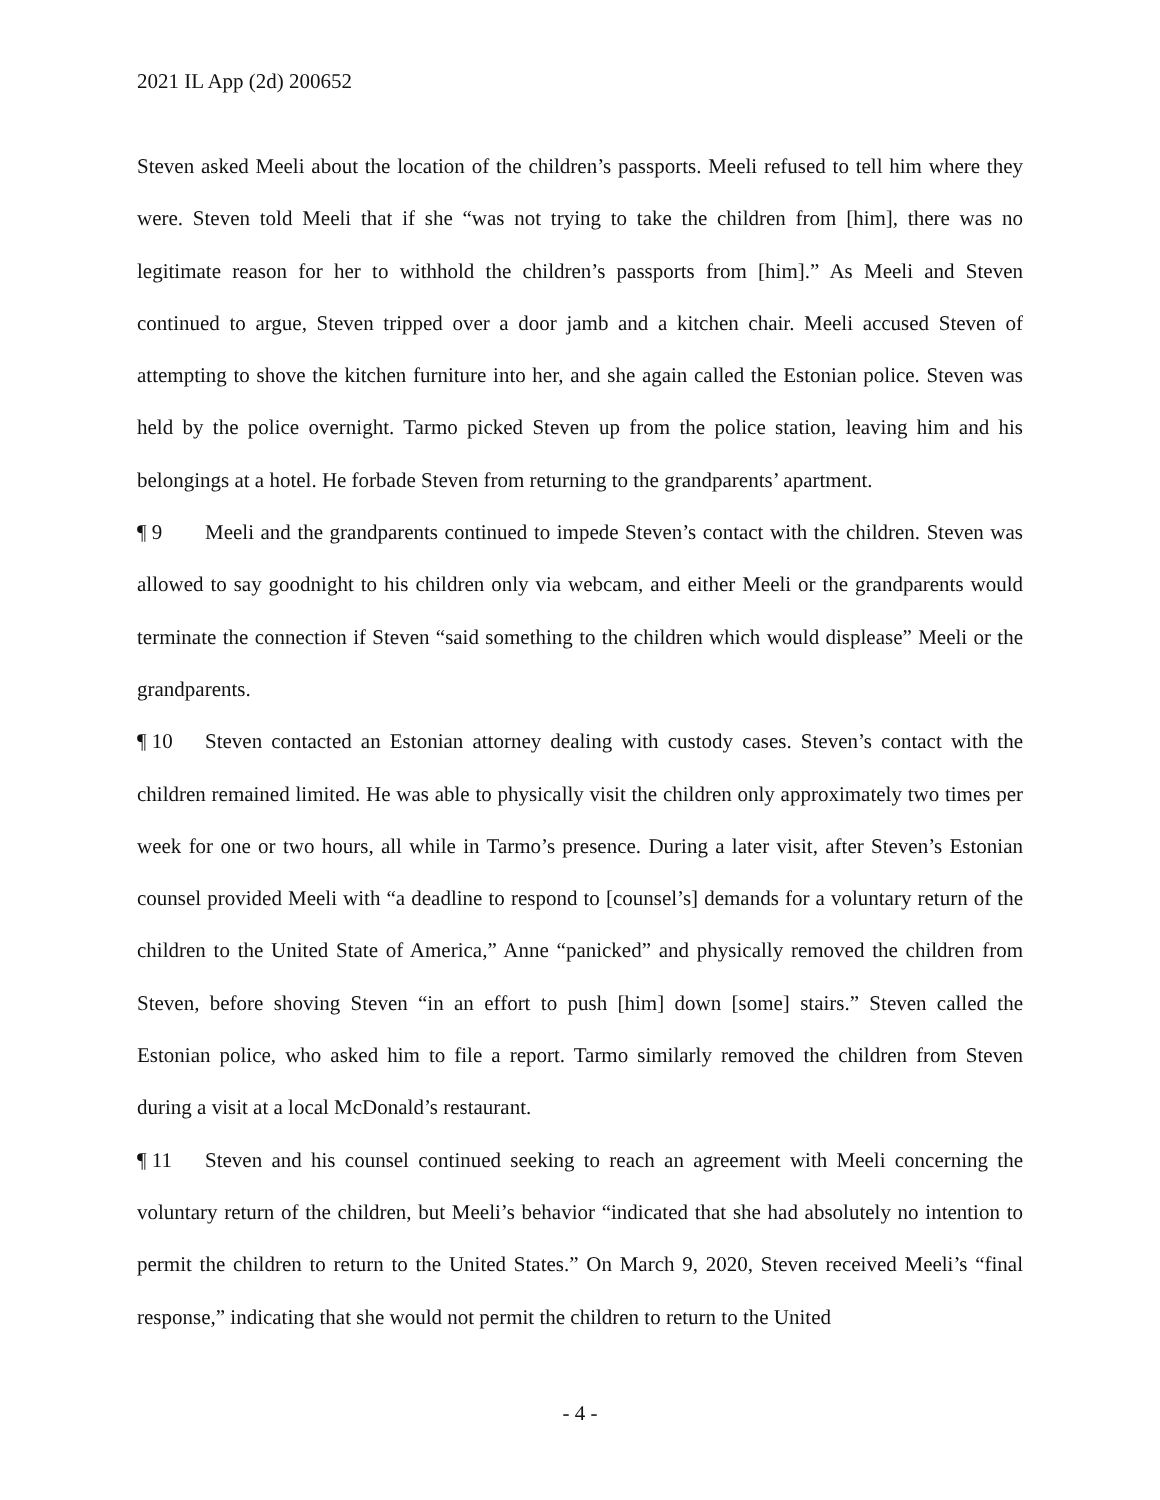2021 IL App (2d) 200652
Steven asked Meeli about the location of the children’s passports. Meeli refused to tell him where they were. Steven told Meeli that if she “was not trying to take the children from [him], there was no legitimate reason for her to withhold the children’s passports from [him].” As Meeli and Steven continued to argue, Steven tripped over a door jamb and a kitchen chair. Meeli accused Steven of attempting to shove the kitchen furniture into her, and she again called the Estonian police. Steven was held by the police overnight. Tarmo picked Steven up from the police station, leaving him and his belongings at a hotel. He forbade Steven from returning to the grandparents’ apartment.
¶ 9 Meeli and the grandparents continued to impede Steven’s contact with the children. Steven was allowed to say goodnight to his children only via webcam, and either Meeli or the grandparents would terminate the connection if Steven “said something to the children which would displease” Meeli or the grandparents.
¶ 10 Steven contacted an Estonian attorney dealing with custody cases. Steven’s contact with the children remained limited. He was able to physically visit the children only approximately two times per week for one or two hours, all while in Tarmo’s presence. During a later visit, after Steven’s Estonian counsel provided Meeli with “a deadline to respond to [counsel’s] demands for a voluntary return of the children to the United State of America,” Anne “panicked” and physically removed the children from Steven, before shoving Steven “in an effort to push [him] down [some] stairs.” Steven called the Estonian police, who asked him to file a report. Tarmo similarly removed the children from Steven during a visit at a local McDonald’s restaurant.
¶ 11 Steven and his counsel continued seeking to reach an agreement with Meeli concerning the voluntary return of the children, but Meeli’s behavior “indicated that she had absolutely no intention to permit the children to return to the United States.” On March 9, 2020, Steven received Meeli’s “final response,” indicating that she would not permit the children to return to the United
- 4 -